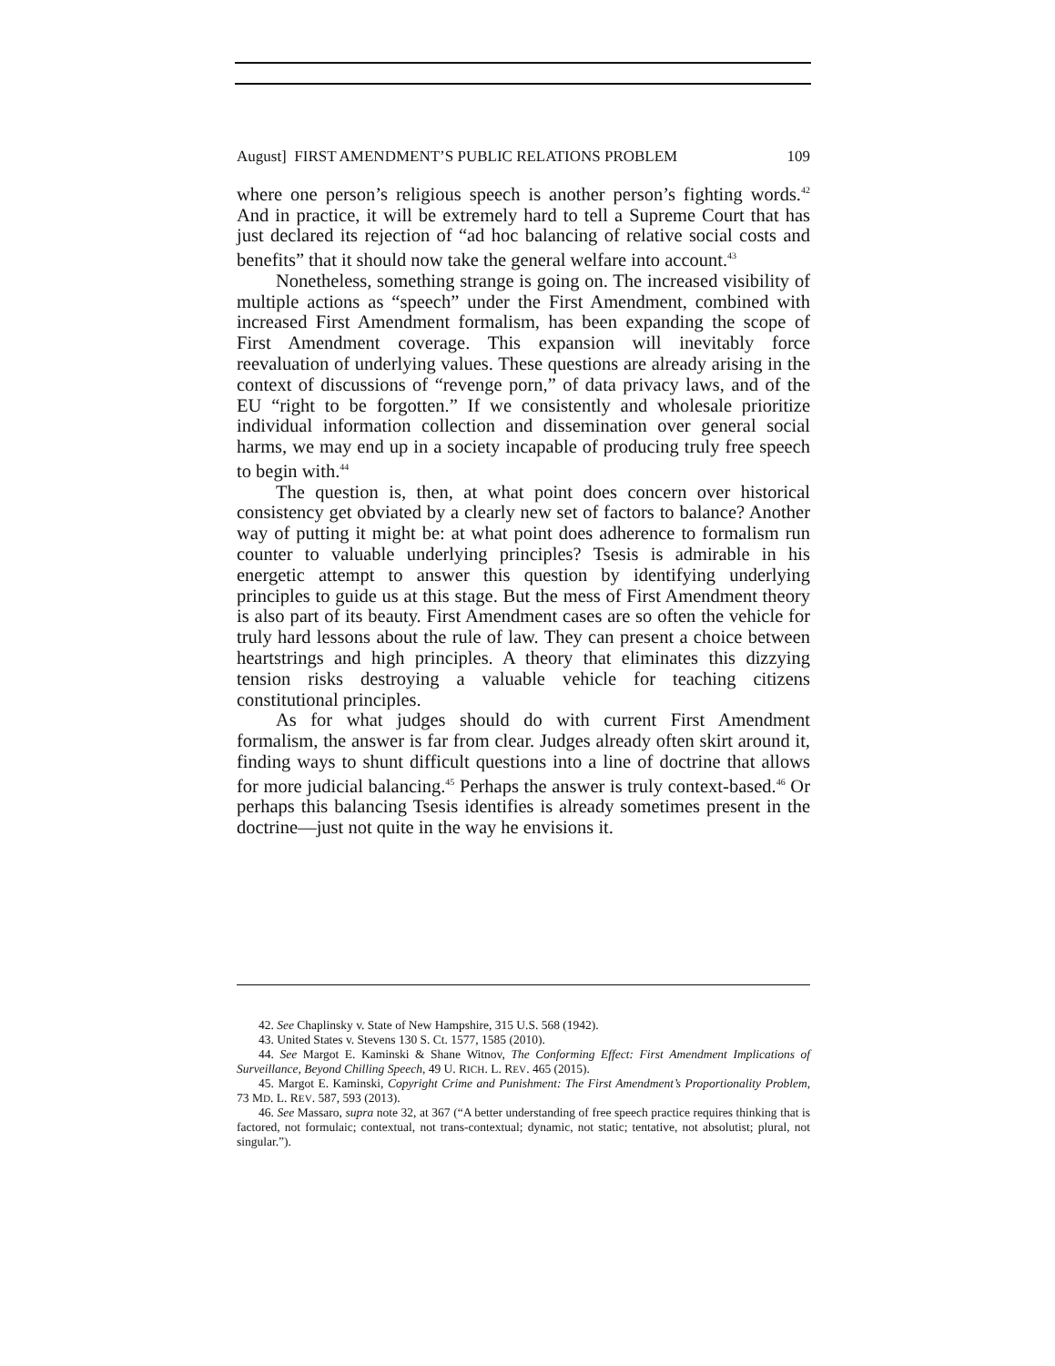August] FIRST AMENDMENT’S PUBLIC RELATIONS PROBLEM 109
where one person’s religious speech is another person’s fighting words.<sup>42</sup> And in practice, it will be extremely hard to tell a Supreme Court that has just declared its rejection of “ad hoc balancing of relative social costs and benefits” that it should now take the general welfare into account.<sup>43</sup>
Nonetheless, something strange is going on. The increased visibility of multiple actions as “speech” under the First Amendment, combined with increased First Amendment formalism, has been expanding the scope of First Amendment coverage. This expansion will inevitably force reevaluation of underlying values. These questions are already arising in the context of discussions of “revenge porn,” of data privacy laws, and of the EU “right to be forgotten.” If we consistently and wholesale prioritize individual information collection and dissemination over general social harms, we may end up in a society incapable of producing truly free speech to begin with.<sup>44</sup>
The question is, then, at what point does concern over historical consistency get obviated by a clearly new set of factors to balance? Another way of putting it might be: at what point does adherence to formalism run counter to valuable underlying principles? Tsesis is admirable in his energetic attempt to answer this question by identifying underlying principles to guide us at this stage. But the mess of First Amendment theory is also part of its beauty. First Amendment cases are so often the vehicle for truly hard lessons about the rule of law. They can present a choice between heartstrings and high principles. A theory that eliminates this dizzying tension risks destroying a valuable vehicle for teaching citizens constitutional principles.
As for what judges should do with current First Amendment formalism, the answer is far from clear. Judges already often skirt around it, finding ways to shunt difficult questions into a line of doctrine that allows for more judicial balancing.<sup>45</sup> Perhaps the answer is truly context-based.<sup>46</sup> Or perhaps this balancing Tsesis identifies is already sometimes present in the doctrine—just not quite in the way he envisions it.
42. See Chaplinsky v. State of New Hampshire, 315 U.S. 568 (1942).
43. United States v. Stevens 130 S. Ct. 1577, 1585 (2010).
44. See Margot E. Kaminski & Shane Witnov, The Conforming Effect: First Amendment Implications of Surveillance, Beyond Chilling Speech, 49 U. RICH. L. REV. 465 (2015).
45. Margot E. Kaminski, Copyright Crime and Punishment: The First Amendment’s Proportionality Problem, 73 MD. L. REV. 587, 593 (2013).
46. See Massaro, supra note 32, at 367 (“A better understanding of free speech practice requires thinking that is factored, not formulaic; contextual, not trans-contextual; dynamic, not static; tentative, not absolutist; plural, not singular.”).